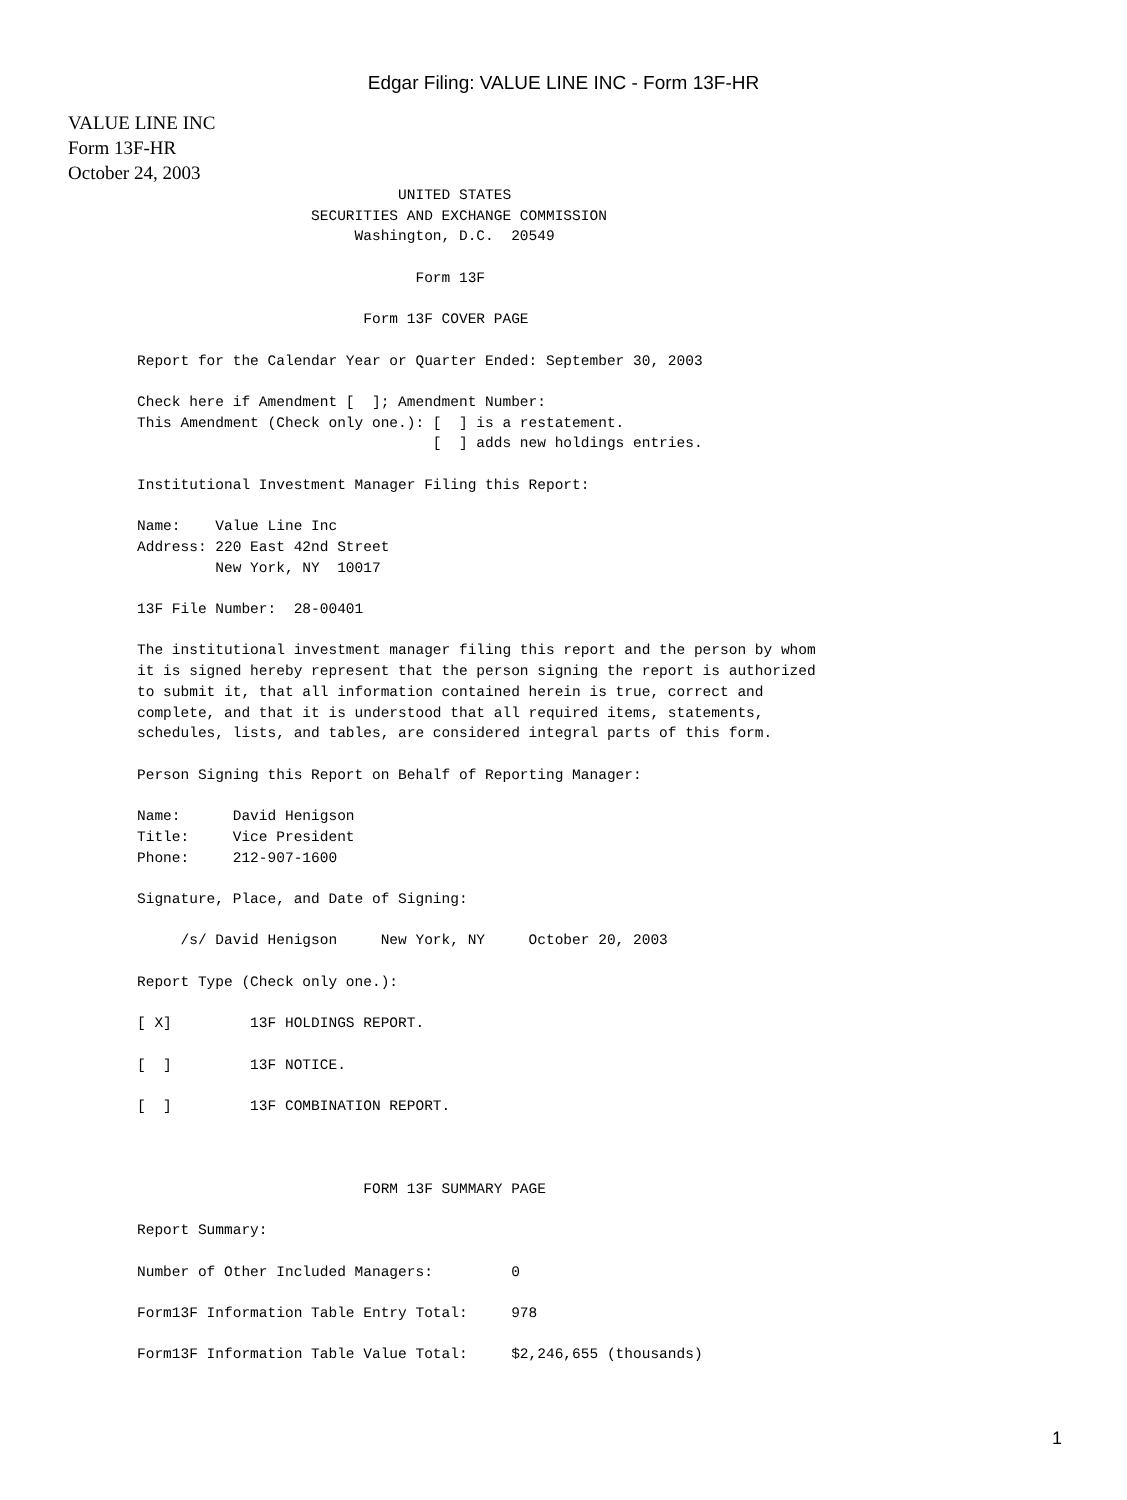Edgar Filing: VALUE LINE INC - Form 13F-HR
VALUE LINE INC
Form 13F-HR
October 24, 2003
                              UNITED STATES
                    SECURITIES AND EXCHANGE COMMISSION
                         Washington, D.C.  20549

                                Form 13F

                          Form 13F COVER PAGE

Report for the Calendar Year or Quarter Ended: September 30, 2003

Check here if Amendment [  ]; Amendment Number:
This Amendment (Check only one.): [  ] is a restatement.
                                  [  ] adds new holdings entries.

Institutional Investment Manager Filing this Report:

Name:    Value Line Inc
Address: 220 East 42nd Street
         New York, NY  10017

13F File Number:  28-00401

The institutional investment manager filing this report and the person by whom
it is signed hereby represent that the person signing the report is authorized
to submit it, that all information contained herein is true, correct and
complete, and that it is understood that all required items, statements,
schedules, lists, and tables, are considered integral parts of this form.

Person Signing this Report on Behalf of Reporting Manager:

Name:      David Henigson
Title:     Vice President
Phone:     212-907-1600

Signature, Place, and Date of Signing:

     /s/ David Henigson     New York, NY     October 20, 2003

Report Type (Check only one.):

[ X]         13F HOLDINGS REPORT.

[  ]         13F NOTICE.

[  ]         13F COMBINATION REPORT.



                          FORM 13F SUMMARY PAGE

Report Summary:

Number of Other Included Managers:         0

Form13F Information Table Entry Total:     978

Form13F Information Table Value Total:     $2,246,655 (thousands)
1